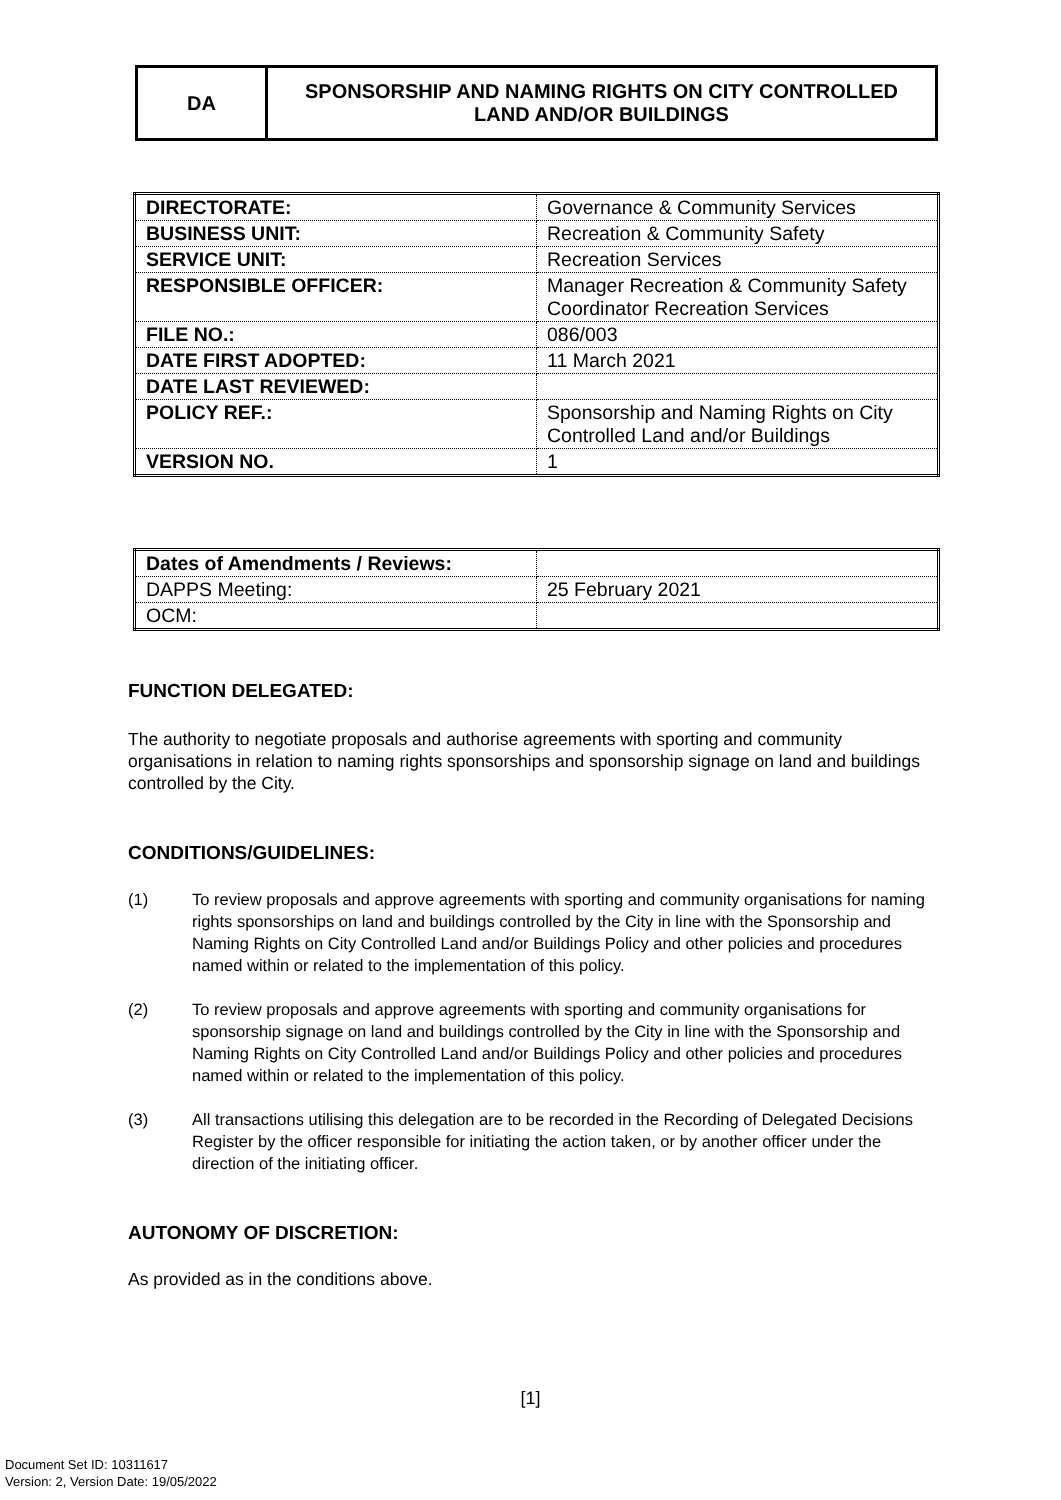DA SPONSORSHIP AND NAMING RIGHTS ON CITY CONTROLLED
LAND AND/OR BUILDINGS
| DIRECTORATE: | Governance & Community Services |
| BUSINESS UNIT: | Recreation & Community Safety |
| SERVICE UNIT: | Recreation Services |
| RESPONSIBLE OFFICER: | Manager Recreation & Community Safety Coordinator Recreation Services |
| FILE NO.: | 086/003 |
| DATE FIRST ADOPTED: | 11 March 2021 |
| DATE LAST REVIEWED: | |
| POLICY REF.: | Sponsorship and Naming Rights on City Controlled Land and/or Buildings |
| VERSION NO. | 1 |
| Dates of Amendments / Reviews: | |
| DAPPS Meeting: | 25 February 2021 |
| OCM: | |
FUNCTION DELEGATED:
The authority to negotiate proposals and authorise agreements with sporting and community organisations in relation to naming rights sponsorships and sponsorship signage on land and buildings controlled by the City.
CONDITIONS/GUIDELINES:
(1) To review proposals and approve agreements with sporting and community organisations for naming rights sponsorships on land and buildings controlled by the City in line with the Sponsorship and Naming Rights on City Controlled Land and/or Buildings Policy and other policies and procedures named within or related to the implementation of this policy.
(2) To review proposals and approve agreements with sporting and community organisations for sponsorship signage on land and buildings controlled by the City in line with the Sponsorship and Naming Rights on City Controlled Land and/or Buildings Policy and other policies and procedures named within or related to the implementation of this policy.
(3) All transactions utilising this delegation are to be recorded in the Recording of Delegated Decisions Register by the officer responsible for initiating the action taken, or by another officer under the direction of the initiating officer.
AUTONOMY OF DISCRETION:
As provided as in the conditions above.
[1]
Document Set ID: 10311617
Version: 2, Version Date: 19/05/2022